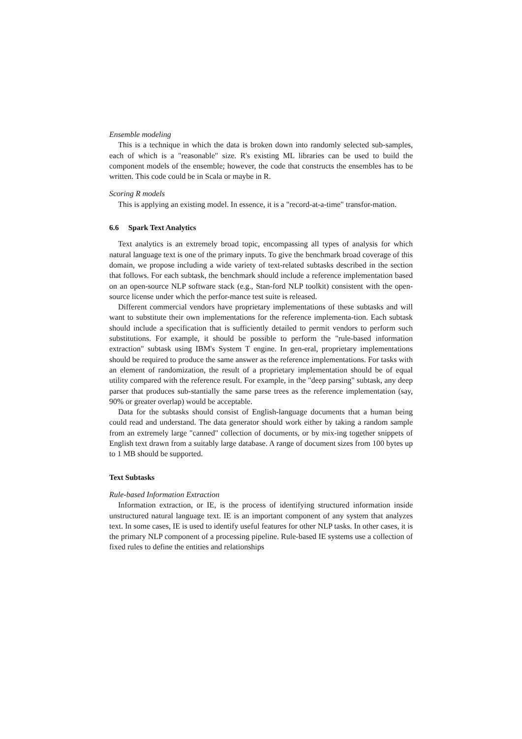Ensemble modeling
This is a technique in which the data is broken down into randomly selected sub-samples, each of which is a "reasonable" size. R's existing ML libraries can be used to build the component models of the ensemble; however, the code that constructs the ensembles has to be written. This code could be in Scala or maybe in R.
Scoring R models
This is applying an existing model. In essence, it is a "record-at-a-time" transfor-mation.
6.6 Spark Text Analytics
Text analytics is an extremely broad topic, encompassing all types of analysis for which natural language text is one of the primary inputs. To give the benchmark broad coverage of this domain, we propose including a wide variety of text-related subtasks described in the section that follows. For each subtask, the benchmark should include a reference implementation based on an open-source NLP software stack (e.g., Stan-ford NLP toolkit) consistent with the open-source license under which the perfor-mance test suite is released.
Different commercial vendors have proprietary implementations of these subtasks and will want to substitute their own implementations for the reference implementa-tion. Each subtask should include a specification that is sufficiently detailed to permit vendors to perform such substitutions. For example, it should be possible to perform the "rule-based information extraction" subtask using IBM's System T engine. In gen-eral, proprietary implementations should be required to produce the same answer as the reference implementations. For tasks with an element of randomization, the result of a proprietary implementation should be of equal utility compared with the reference result. For example, in the "deep parsing" subtask, any deep parser that produces sub-stantially the same parse trees as the reference implementation (say, 90% or greater overlap) would be acceptable.
Data for the subtasks should consist of English-language documents that a human being could read and understand. The data generator should work either by taking a random sample from an extremely large "canned" collection of documents, or by mix-ing together snippets of English text drawn from a suitably large database. A range of document sizes from 100 bytes up to 1 MB should be supported.
Text Subtasks
Rule-based Information Extraction
Information extraction, or IE, is the process of identifying structured information inside unstructured natural language text. IE is an important component of any system that analyzes text. In some cases, IE is used to identify useful features for other NLP tasks. In other cases, it is the primary NLP component of a processing pipeline. Rule-based IE systems use a collection of fixed rules to define the entities and relationships